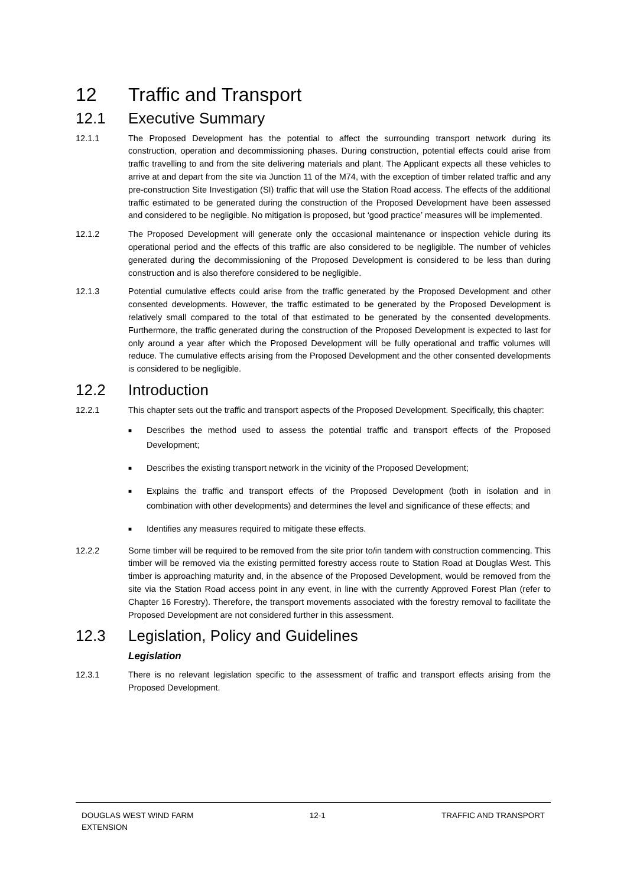12 Traffic and Transport
12.1 Executive Summary
12.1.1 The Proposed Development has the potential to affect the surrounding transport network during its construction, operation and decommissioning phases. During construction, potential effects could arise from traffic travelling to and from the site delivering materials and plant. The Applicant expects all these vehicles to arrive at and depart from the site via Junction 11 of the M74, with the exception of timber related traffic and any pre-construction Site Investigation (SI) traffic that will use the Station Road access. The effects of the additional traffic estimated to be generated during the construction of the Proposed Development have been assessed and considered to be negligible. No mitigation is proposed, but ‘good practice’ measures will be implemented.
12.1.2 The Proposed Development will generate only the occasional maintenance or inspection vehicle during its operational period and the effects of this traffic are also considered to be negligible. The number of vehicles generated during the decommissioning of the Proposed Development is considered to be less than during construction and is also therefore considered to be negligible.
12.1.3 Potential cumulative effects could arise from the traffic generated by the Proposed Development and other consented developments. However, the traffic estimated to be generated by the Proposed Development is relatively small compared to the total of that estimated to be generated by the consented developments. Furthermore, the traffic generated during the construction of the Proposed Development is expected to last for only around a year after which the Proposed Development will be fully operational and traffic volumes will reduce. The cumulative effects arising from the Proposed Development and the other consented developments is considered to be negligible.
12.2 Introduction
12.2.1 This chapter sets out the traffic and transport aspects of the Proposed Development. Specifically, this chapter:
■ Describes the method used to assess the potential traffic and transport effects of the Proposed Development;
■ Describes the existing transport network in the vicinity of the Proposed Development;
■ Explains the traffic and transport effects of the Proposed Development (both in isolation and in combination with other developments) and determines the level and significance of these effects; and
■ Identifies any measures required to mitigate these effects.
12.2.2 Some timber will be required to be removed from the site prior to/in tandem with construction commencing. This timber will be removed via the existing permitted forestry access route to Station Road at Douglas West. This timber is approaching maturity and, in the absence of the Proposed Development, would be removed from the site via the Station Road access point in any event, in line with the currently Approved Forest Plan (refer to Chapter 16 Forestry). Therefore, the transport movements associated with the forestry removal to facilitate the Proposed Development are not considered further in this assessment.
12.3 Legislation, Policy and Guidelines
Legislation
12.3.1 There is no relevant legislation specific to the assessment of traffic and transport effects arising from the Proposed Development.
DOUGLAS WEST WIND FARM
EXTENSION
12-1 TRAFFIC AND TRANSPORT